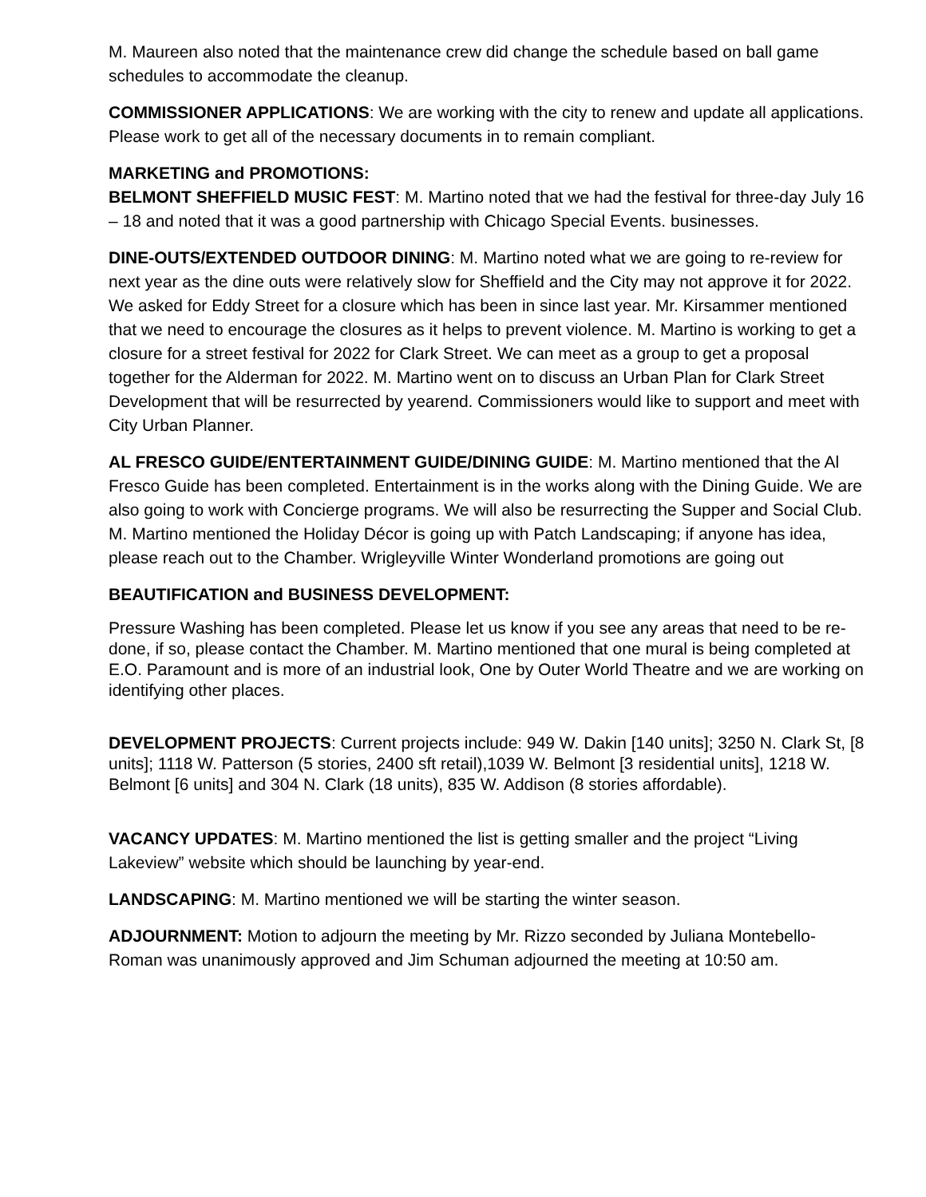M. Maureen also noted that the maintenance crew did change the schedule based on ball game schedules to accommodate the cleanup.
COMMISSIONER APPLICATIONS: We are working with the city to renew and update all applications. Please work to get all of the necessary documents in to remain compliant.
MARKETING and PROMOTIONS:
BELMONT SHEFFIELD MUSIC FEST: M. Martino noted that we had the festival for three-day July 16 – 18 and noted that it was a good partnership with Chicago Special Events. businesses.
DINE-OUTS/EXTENDED OUTDOOR DINING: M. Martino noted what we are going to re-review for next year as the dine outs were relatively slow for Sheffield and the City may not approve it for 2022. We asked for Eddy Street for a closure which has been in since last year. Mr. Kirsammer mentioned that we need to encourage the closures as it helps to prevent violence. M. Martino is working to get a closure for a street festival for 2022 for Clark Street. We can meet as a group to get a proposal together for the Alderman for 2022. M. Martino went on to discuss an Urban Plan for Clark Street Development that will be resurrected by yearend. Commissioners would like to support and meet with City Urban Planner.
AL FRESCO GUIDE/ENTERTAINMENT GUIDE/DINING GUIDE: M. Martino mentioned that the Al Fresco Guide has been completed. Entertainment is in the works along with the Dining Guide. We are also going to work with Concierge programs. We will also be resurrecting the Supper and Social Club. M. Martino mentioned the Holiday Décor is going up with Patch Landscaping; if anyone has idea, please reach out to the Chamber. Wrigleyville Winter Wonderland promotions are going out
BEAUTIFICATION and BUSINESS DEVELOPMENT:
Pressure Washing has been completed. Please let us know if you see any areas that need to be re-done, if so, please contact the Chamber. M. Martino mentioned that one mural is being completed at E.O. Paramount and is more of an industrial look, One by Outer World Theatre and we are working on identifying other places.
DEVELOPMENT PROJECTS: Current projects include: 949 W. Dakin [140 units]; 3250 N. Clark St, [8 units]; 1118 W. Patterson (5 stories, 2400 sft retail),1039 W. Belmont [3 residential units], 1218 W. Belmont [6 units] and 304 N. Clark (18 units), 835 W. Addison (8 stories affordable).
VACANCY UPDATES: M. Martino mentioned the list is getting smaller and the project “Living Lakeview” website which should be launching by year-end.
LANDSCAPING: M. Martino mentioned we will be starting the winter season.
ADJOURNMENT: Motion to adjourn the meeting by Mr. Rizzo seconded by Juliana Montebello-Roman was unanimously approved and Jim Schuman adjourned the meeting at 10:50 am.